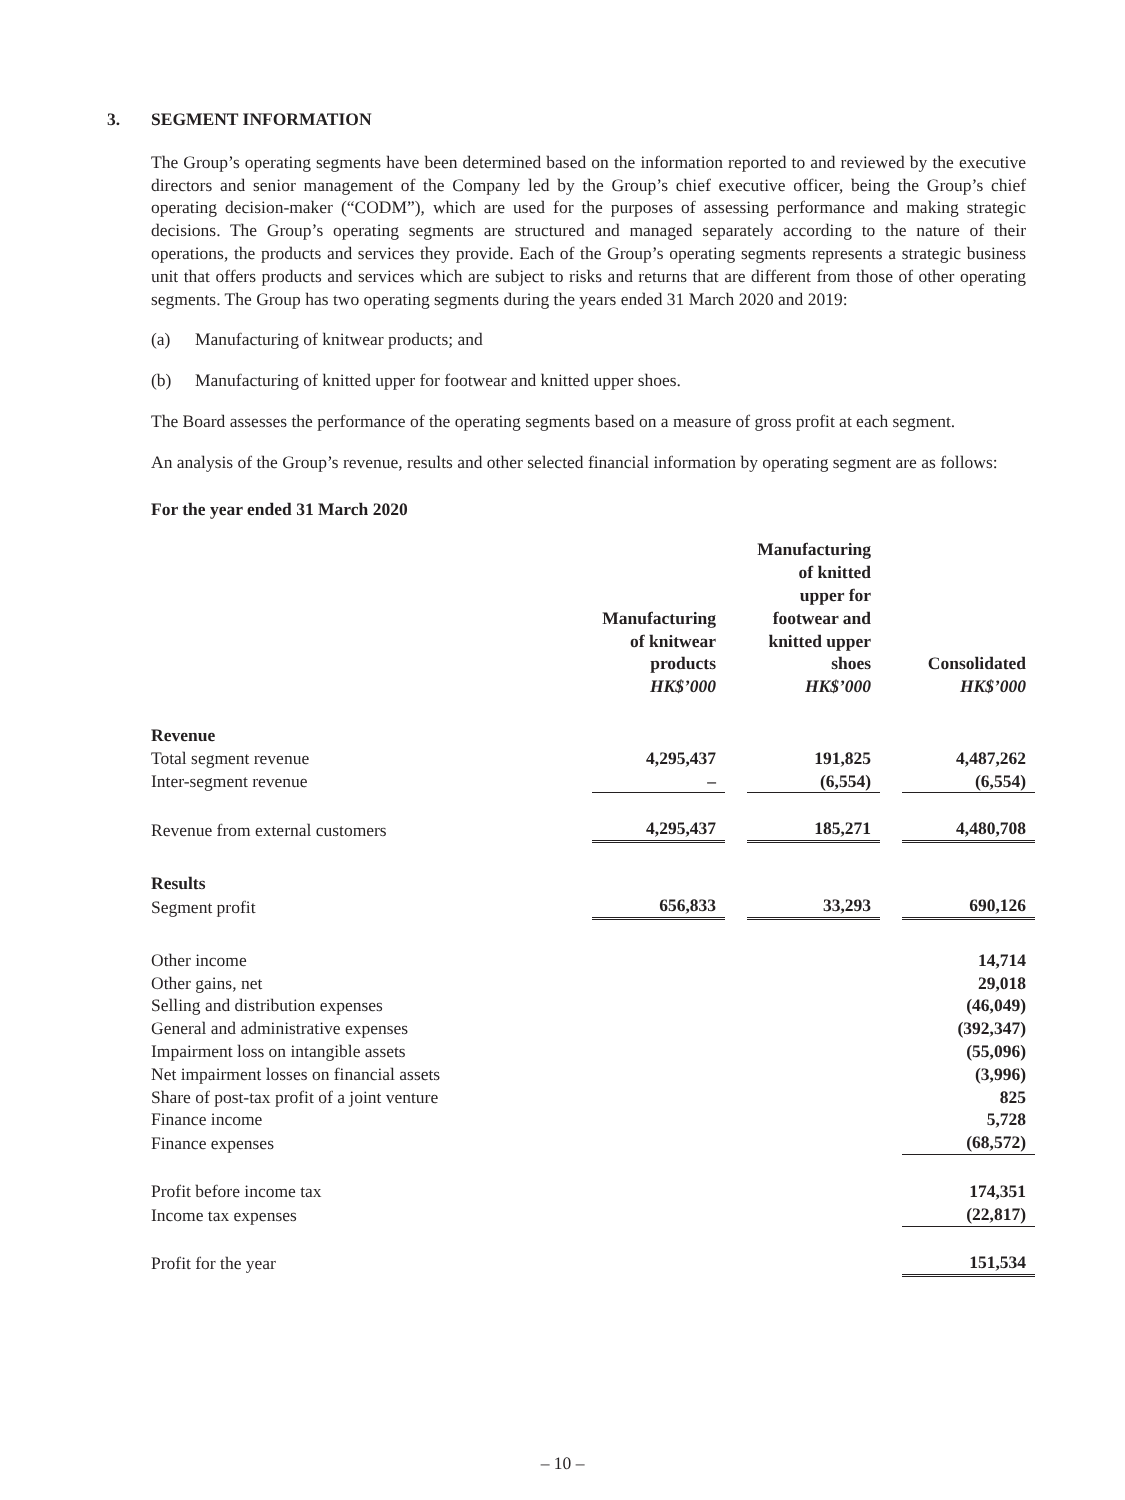3. SEGMENT INFORMATION
The Group’s operating segments have been determined based on the information reported to and reviewed by the executive directors and senior management of the Company led by the Group’s chief executive officer, being the Group’s chief operating decision-maker (“CODM”), which are used for the purposes of assessing performance and making strategic decisions. The Group’s operating segments are structured and managed separately according to the nature of their operations, the products and services they provide. Each of the Group’s operating segments represents a strategic business unit that offers products and services which are subject to risks and returns that are different from those of other operating segments. The Group has two operating segments during the years ended 31 March 2020 and 2019:
(a) Manufacturing of knitwear products; and
(b) Manufacturing of knitted upper for footwear and knitted upper shoes.
The Board assesses the performance of the operating segments based on a measure of gross profit at each segment.
An analysis of the Group’s revenue, results and other selected financial information by operating segment are as follows:
For the year ended 31 March 2020
| | Manufacturing of knitwear products HK$’000 | | Manufacturing of knitted upper for footwear and knitted upper shoes HK$’000 | | Consolidated HK$’000 |
| Revenue | | | | | |
| Total segment revenue | 4,295,437 | | 191,825 | | 4,487,262 |
| Inter-segment revenue | – | | (6,554) | | (6,554) |
| Revenue from external customers | 4,295,437 | | 185,271 | | 4,480,708 |
| Results | | | | | |
| Segment profit | 656,833 | | 33,293 | | 690,126 |
| Other income | | | | | 14,714 |
| Other gains, net | | | | | 29,018 |
| Selling and distribution expenses | | | | | (46,049) |
| General and administrative expenses | | | | | (392,347) |
| Impairment loss on intangible assets | | | | | (55,096) |
| Net impairment losses on financial assets | | | | | (3,996) |
| Share of post-tax profit of a joint venture | | | | | 825 |
| Finance income | | | | | 5,728 |
| Finance expenses | | | | | (68,572) |
| Profit before income tax | | | | | 174,351 |
| Income tax expenses | | | | | (22,817) |
| Profit for the year | | | | | 151,534 |
– 10 –